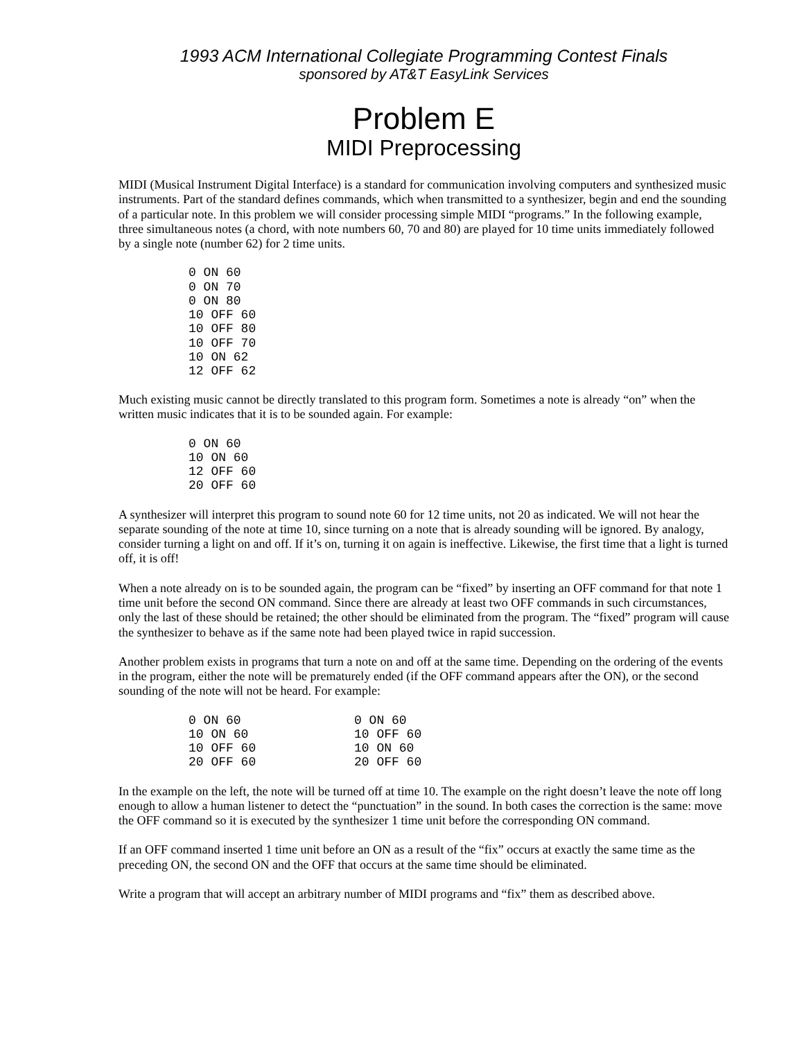1993 ACM International Collegiate Programming Contest Finals
sponsored by AT&T EasyLink Services
Problem E
MIDI Preprocessing
MIDI (Musical Instrument Digital Interface) is a standard for communication involving computers and synthesized music instruments. Part of the standard defines commands, which when transmitted to a synthesizer, begin and end the sounding of a particular note. In this problem we will consider processing simple MIDI “programs.” In the following example, three simultaneous notes (a chord, with note numbers 60, 70 and 80) are played for 10 time units immediately followed by a single note (number 62) for 2 time units.
0 ON 60
0 ON 70
0 ON 80
10 OFF 60
10 OFF 80
10 OFF 70
10 ON 62
12 OFF 62
Much existing music cannot be directly translated to this program form. Sometimes a note is already “on” when the written music indicates that it is to be sounded again. For example:
0 ON 60
10 ON 60
12 OFF 60
20 OFF 60
A synthesizer will interpret this program to sound note 60 for 12 time units, not 20 as indicated. We will not hear the separate sounding of the note at time 10, since turning on a note that is already sounding will be ignored. By analogy, consider turning a light on and off. If it’s on, turning it on again is ineffective. Likewise, the first time that a light is turned off, it is off!
When a note already on is to be sounded again, the program can be “fixed” by inserting an OFF command for that note 1 time unit before the second ON command. Since there are already at least two OFF commands in such circumstances, only the last of these should be retained; the other should be eliminated from the program. The “fixed” program will cause the synthesizer to behave as if the same note had been played twice in rapid succession.
Another problem exists in programs that turn a note on and off at the same time. Depending on the ordering of the events in the program, either the note will be prematurely ended (if the OFF command appears after the ON), or the second sounding of the note will not be heard. For example:
0 ON 60
10 ON 60
10 OFF 60
20 OFF 60
0 ON 60
10 OFF 60
10 ON 60
20 OFF 60
In the example on the left, the note will be turned off at time 10. The example on the right doesn’t leave the note off long enough to allow a human listener to detect the “punctuation” in the sound. In both cases the correction is the same: move the OFF command so it is executed by the synthesizer 1 time unit before the corresponding ON command.
If an OFF command inserted 1 time unit before an ON as a result of the “fix” occurs at exactly the same time as the preceding ON, the second ON and the OFF that occurs at the same time should be eliminated.
Write a program that will accept an arbitrary number of MIDI programs and “fix” them as described above.